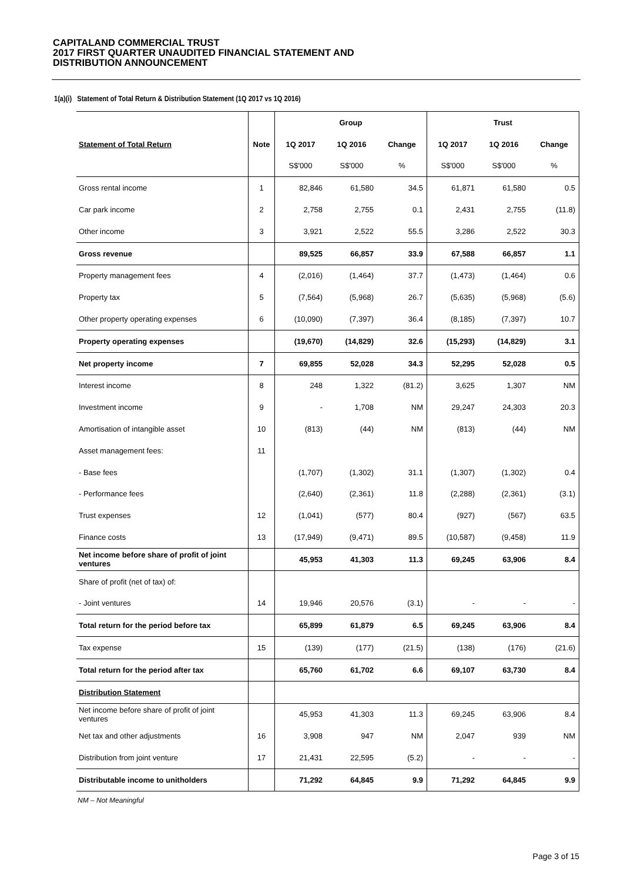CAPITALAND COMMERCIAL TRUST
2017 FIRST QUARTER UNAUDITED FINANCIAL STATEMENT AND
DISTRIBUTION ANNOUNCEMENT
1(a)(i) Statement of Total Return & Distribution Statement (1Q 2017 vs 1Q 2016)
| | | Group | | | Trust | | |
| Statement of Total Return | Note | 1Q 2017 | 1Q 2016 | Change | 1Q 2017 | 1Q 2016 | Change |
| | | S$'000 | S$'000 | % | S$'000 | S$'000 | % |
| Gross rental income | 1 | 82,846 | 61,580 | 34.5 | 61,871 | 61,580 | 0.5 |
| Car park income | 2 | 2,758 | 2,755 | 0.1 | 2,431 | 2,755 | (11.8) |
| Other income | 3 | 3,921 | 2,522 | 55.5 | 3,286 | 2,522 | 30.3 |
| Gross revenue | | 89,525 | 66,857 | 33.9 | 67,588 | 66,857 | 1.1 |
| Property management fees | 4 | (2,016) | (1,464) | 37.7 | (1,473) | (1,464) | 0.6 |
| Property tax | 5 | (7,564) | (5,968) | 26.7 | (5,635) | (5,968) | (5.6) |
| Other property operating expenses | 6 | (10,090) | (7,397) | 36.4 | (8,185) | (7,397) | 10.7 |
| Property operating expenses | | (19,670) | (14,829) | 32.6 | (15,293) | (14,829) | 3.1 |
| Net property income | 7 | 69,855 | 52,028 | 34.3 | 52,295 | 52,028 | 0.5 |
| Interest income | 8 | 248 | 1,322 | (81.2) | 3,625 | 1,307 | NM |
| Investment income | 9 | - | 1,708 | NM | 29,247 | 24,303 | 20.3 |
| Amortisation of intangible asset | 10 | (813) | (44) | NM | (813) | (44) | NM |
| Asset management fees: | 11 | | | | | | |
| - Base fees | | (1,707) | (1,302) | 31.1 | (1,307) | (1,302) | 0.4 |
| - Performance fees | | (2,640) | (2,361) | 11.8 | (2,288) | (2,361) | (3.1) |
| Trust expenses | 12 | (1,041) | (577) | 80.4 | (927) | (567) | 63.5 |
| Finance costs | 13 | (17,949) | (9,471) | 89.5 | (10,587) | (9,458) | 11.9 |
| Net income before share of profit of joint ventures | | 45,953 | 41,303 | 11.3 | 69,245 | 63,906 | 8.4 |
| Share of profit (net of tax) of: | | | | | | | |
| - Joint ventures | 14 | 19,946 | 20,576 | (3.1) | - | - | - |
| Total return for the period before tax | | 65,899 | 61,879 | 6.5 | 69,245 | 63,906 | 8.4 |
| Tax expense | 15 | (139) | (177) | (21.5) | (138) | (176) | (21.6) |
| Total return for the period after tax | | 65,760 | 61,702 | 6.6 | 69,107 | 63,730 | 8.4 |
| Distribution Statement | | | | | | | |
| Net income before share of profit of joint ventures | | 45,953 | 41,303 | 11.3 | 69,245 | 63,906 | 8.4 |
| Net tax and other adjustments | 16 | 3,908 | 947 | NM | 2,047 | 939 | NM |
| Distribution from joint venture | 17 | 21,431 | 22,595 | (5.2) | - | - | - |
| Distributable income to unitholders | | 71,292 | 64,845 | 9.9 | 71,292 | 64,845 | 9.9 |
NM – Not Meaningful
Page 3 of 15